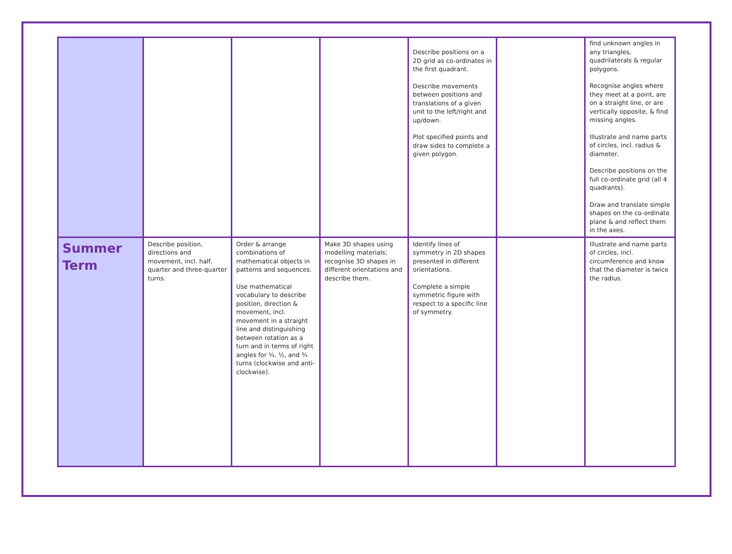| | | | | Describe positions on a 2D grid as co-ordinates in the first quadrant. Describe movements between positions and translations of a given unit to the left/right and up/down. Plot specified points and draw sides to complete a given polygon. | | find unknown angles in any triangles, quadrilaterals & regular polygons. Recognise angles where they meet at a point, are on a straight line, or are vertically opposite, & find missing angles. Illustrate and name parts of circles, incl. radius & diameter. Describe positions on the full co-ordinate grid (all 4 quadrants). Draw and translate simple shapes on the co-ordinate plane & and reflect them in the axes. |
| Summer Term | Describe position, directions and movement, incl. half, quarter and three-quarter turns. | Order & arrange combinations of mathematical objects in patterns and sequences. Use mathematical vocabulary to describe position, direction & movement, incl. movement in a straight line and distinguishing between rotation as a turn and in terms of right angles for ¼, ½, and ¾ turns (clockwise and anti-clockwise). | Make 3D shapes using modelling materials; recognise 3D shapes in different orientations and describe them. | Identify lines of symmetry in 2D shapes presented in different orientations. Complete a simple symmetric figure with respect to a specific line of symmetry. | | Illustrate and name parts of circles, incl. circumference and know that the diameter is twice the radius. |